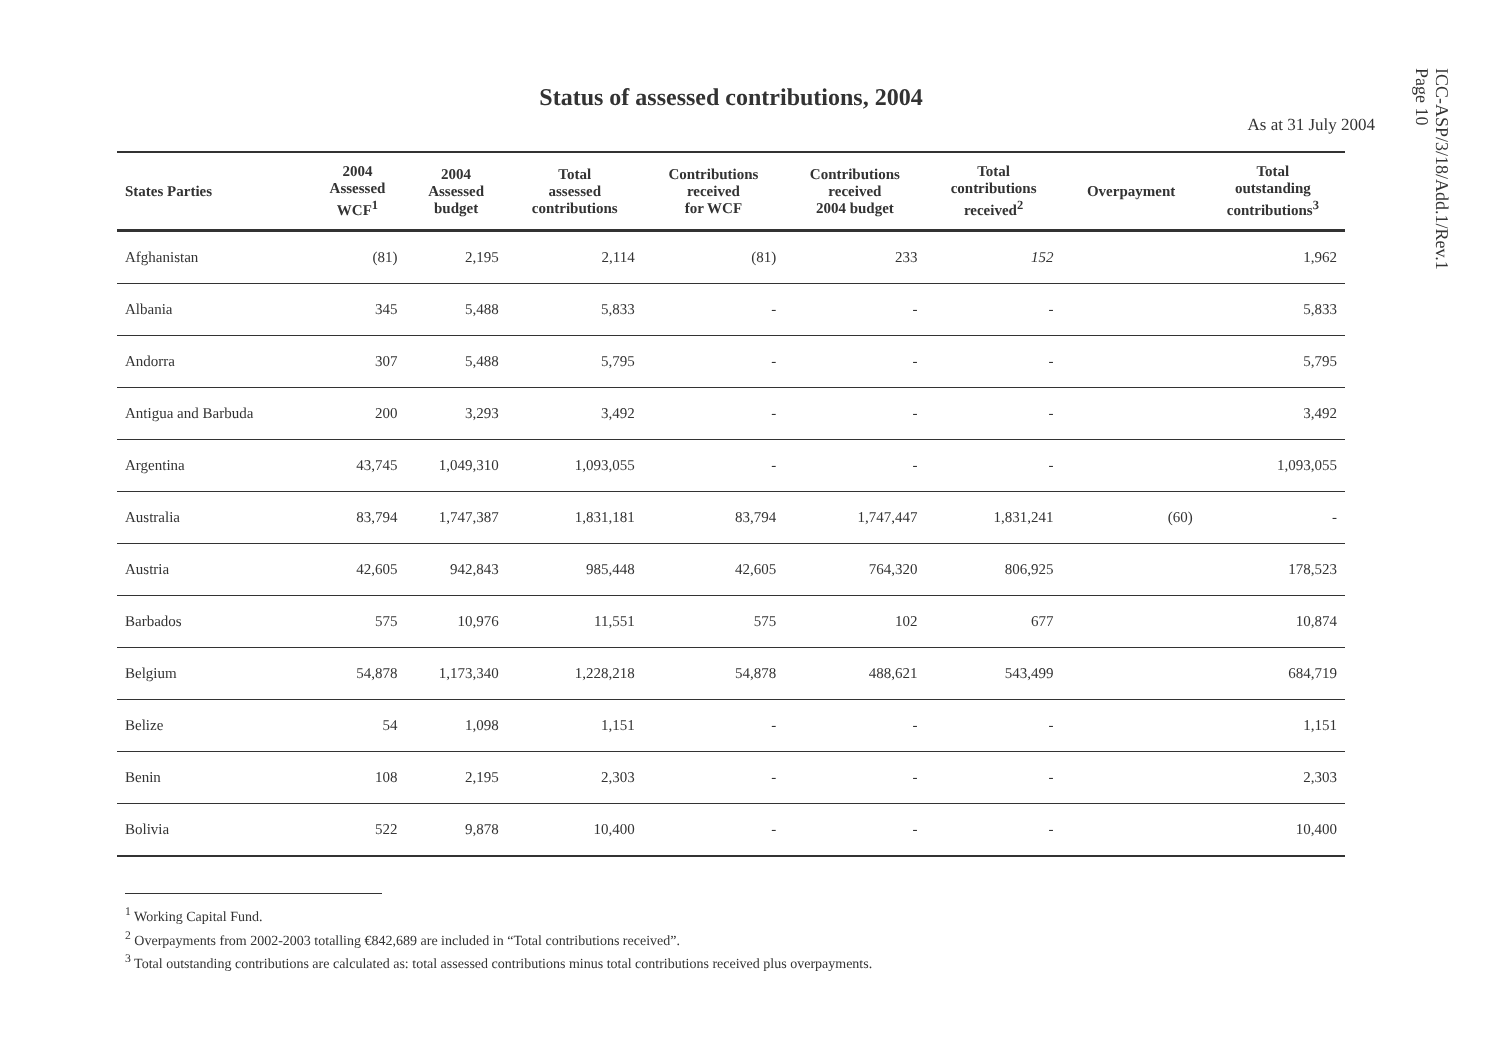ICC-ASP/3/18/Add.1/Rev.1
Page 10
Status of assessed contributions, 2004
As at 31 July 2004
| States Parties | 2004 Assessed WCF<sup>1</sup> | 2004 Assessed budget | Total assessed contributions | Contributions received for WCF | Contributions received 2004 budget | Total contributions received<sup>2</sup> | Overpayment | Total outstanding contributions<sup>3</sup> |
| --- | --- | --- | --- | --- | --- | --- | --- | --- |
| Afghanistan | (81) | 2,195 | 2,114 | (81) | 233 | 152 | | 1,962 |
| Albania | 345 | 5,488 | 5,833 | - | - | - | | 5,833 |
| Andorra | 307 | 5,488 | 5,795 | - | - | - | | 5,795 |
| Antigua and Barbuda | 200 | 3,293 | 3,492 | - | - | - | | 3,492 |
| Argentina | 43,745 | 1,049,310 | 1,093,055 | - | - | - | | 1,093,055 |
| Australia | 83,794 | 1,747,387 | 1,831,181 | 83,794 | 1,747,447 | 1,831,241 | (60) | - |
| Austria | 42,605 | 942,843 | 985,448 | 42,605 | 764,320 | 806,925 | | 178,523 |
| Barbados | 575 | 10,976 | 11,551 | 575 | 102 | 677 | | 10,874 |
| Belgium | 54,878 | 1,173,340 | 1,228,218 | 54,878 | 488,621 | 543,499 | | 684,719 |
| Belize | 54 | 1,098 | 1,151 | - | - | - | | 1,151 |
| Benin | 108 | 2,195 | 2,303 | - | - | - | | 2,303 |
| Bolivia | 522 | 9,878 | 10,400 | - | - | - | | 10,400 |
<sup>1</sup> Working Capital Fund.
<sup>2</sup> Overpayments from 2002-2003 totalling €842,689 are included in “Total contributions received”.
<sup>3</sup> Total outstanding contributions are calculated as: total assessed contributions minus total contributions received plus overpayments.